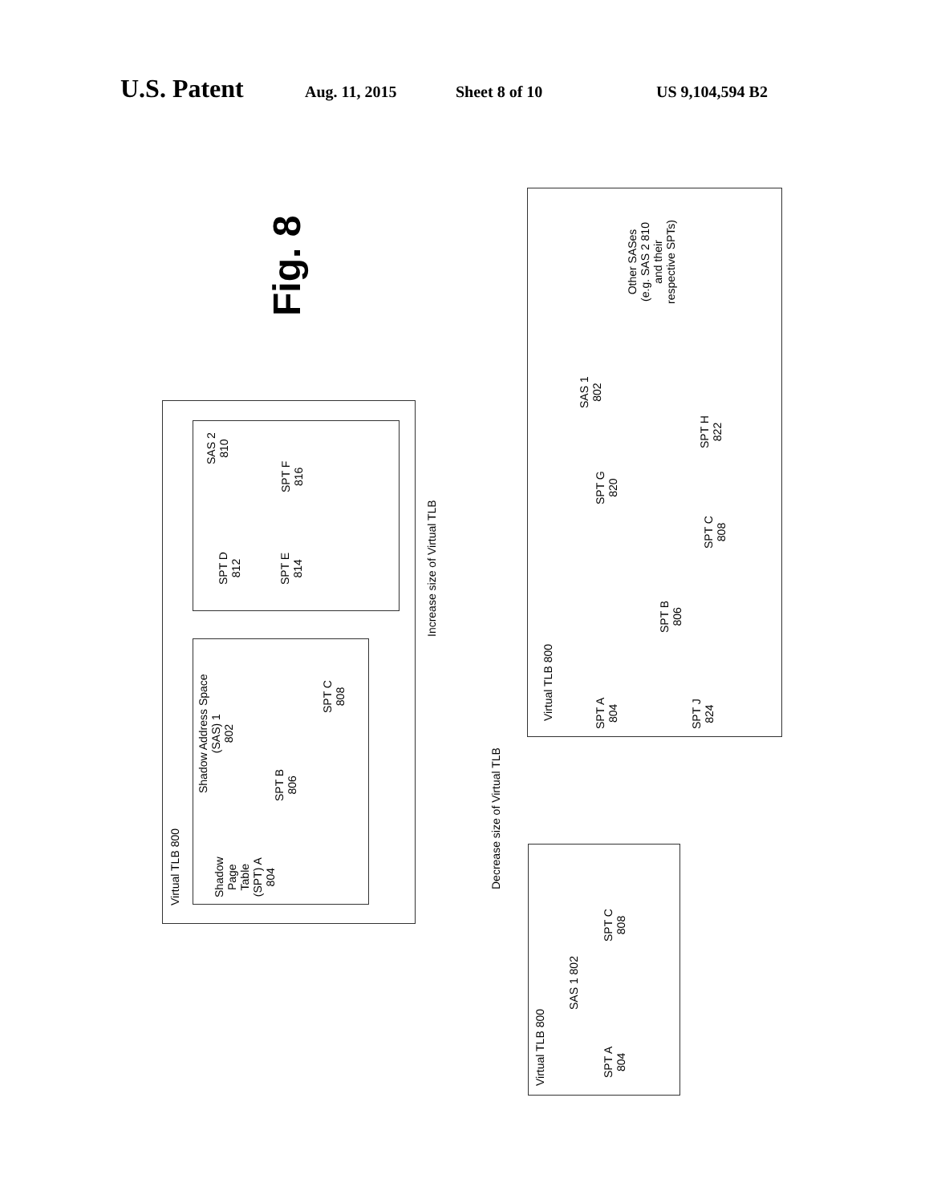U.S. Patent Aug. 11, 2015 Sheet 8 of 10 US 9,104,594 B2
Fig. 8
Virtual TLB 800
Shadow Address Space
(SAS) 1
802
Shadow
Page
Table
(SPT) A
804
SPT B
806
SPT C
808
SAS 2
810
SPT D
812
SPT E
814
SPT F
816
Increase size of Virtual TLB
Decrease size of Virtual TLB
Virtual TLB 800
Other SASes
(e.g. SAS 2 810
and their
respective SPTs)
SAS 1
802
SPT G
820
SPT H
822
SPT C
808
SPT B
806
SPT A
804
SPT J
824
Virtual TLB 800
SAS 1 802
SPT A
804
SPT C
808